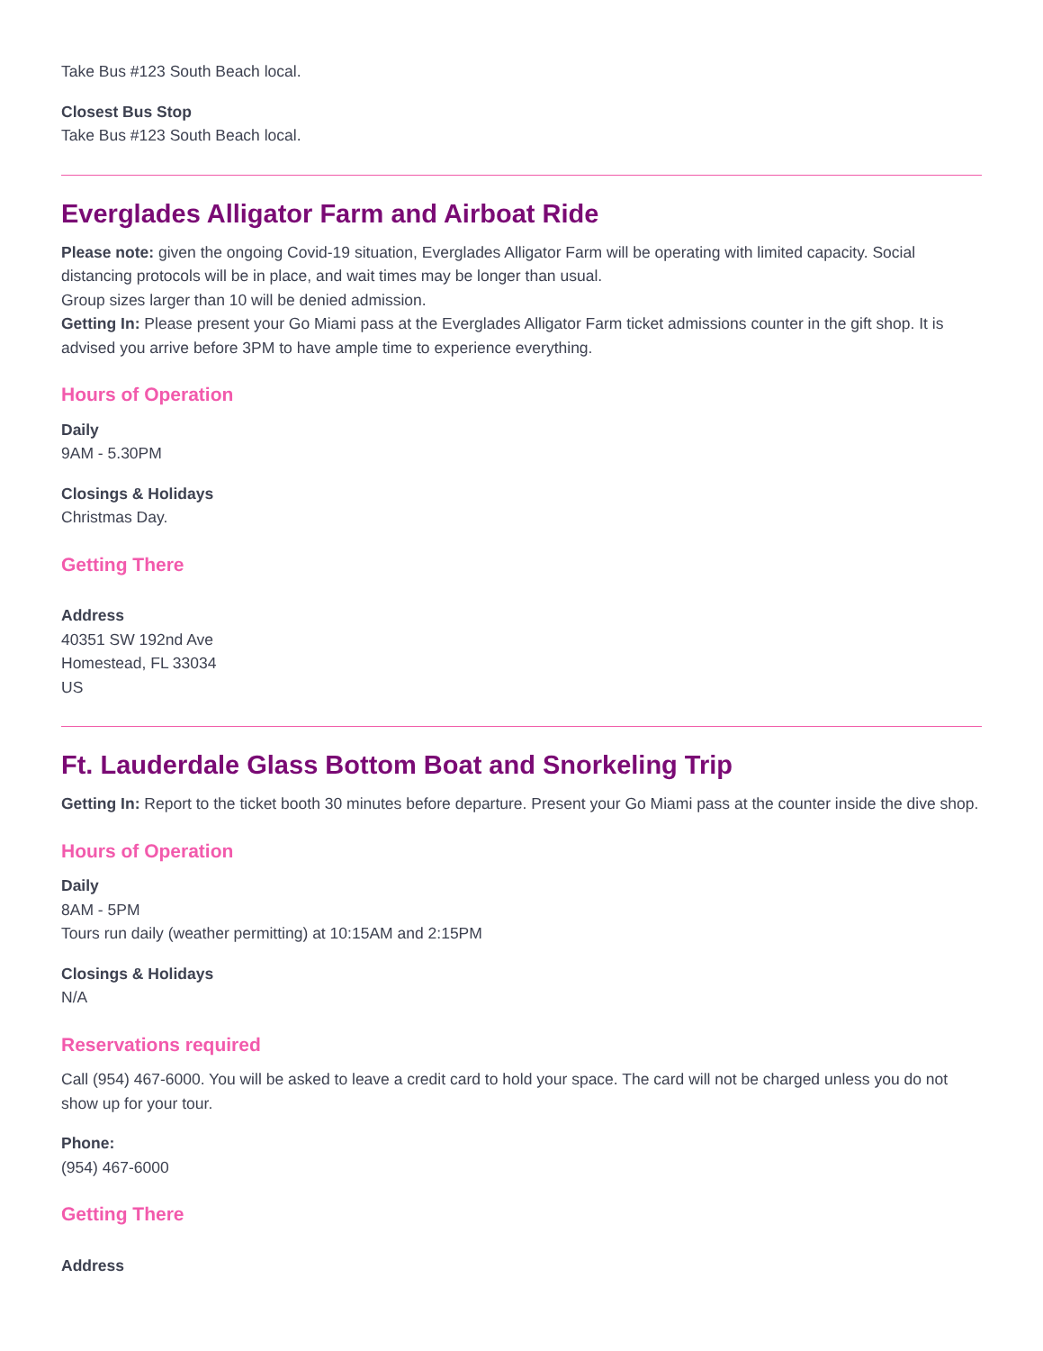Take Bus #123 South Beach local.
Closest Bus Stop
Take Bus #123 South Beach local.
Everglades Alligator Farm and Airboat Ride
Please note: given the ongoing Covid-19 situation, Everglades Alligator Farm will be operating with limited capacity. Social distancing protocols will be in place, and wait times may be longer than usual.
Group sizes larger than 10 will be denied admission.
Getting In: Please present your Go Miami pass at the Everglades Alligator Farm ticket admissions counter in the gift shop. It is advised you arrive before 3PM to have ample time to experience everything.
Hours of Operation
Daily
9AM - 5.30PM
Closings & Holidays
Christmas Day.
Getting There
Address
40351 SW 192nd Ave
Homestead, FL 33034
US
Ft. Lauderdale Glass Bottom Boat and Snorkeling Trip
Getting In: Report to the ticket booth 30 minutes before departure. Present your Go Miami pass at the counter inside the dive shop.
Hours of Operation
Daily
8AM - 5PM
Tours run daily (weather permitting) at 10:15AM and 2:15PM
Closings & Holidays
N/A
Reservations required
Call (954) 467-6000. You will be asked to leave a credit card to hold your space. The card will not be charged unless you do not show up for your tour.
Phone:
(954) 467-6000
Getting There
Address